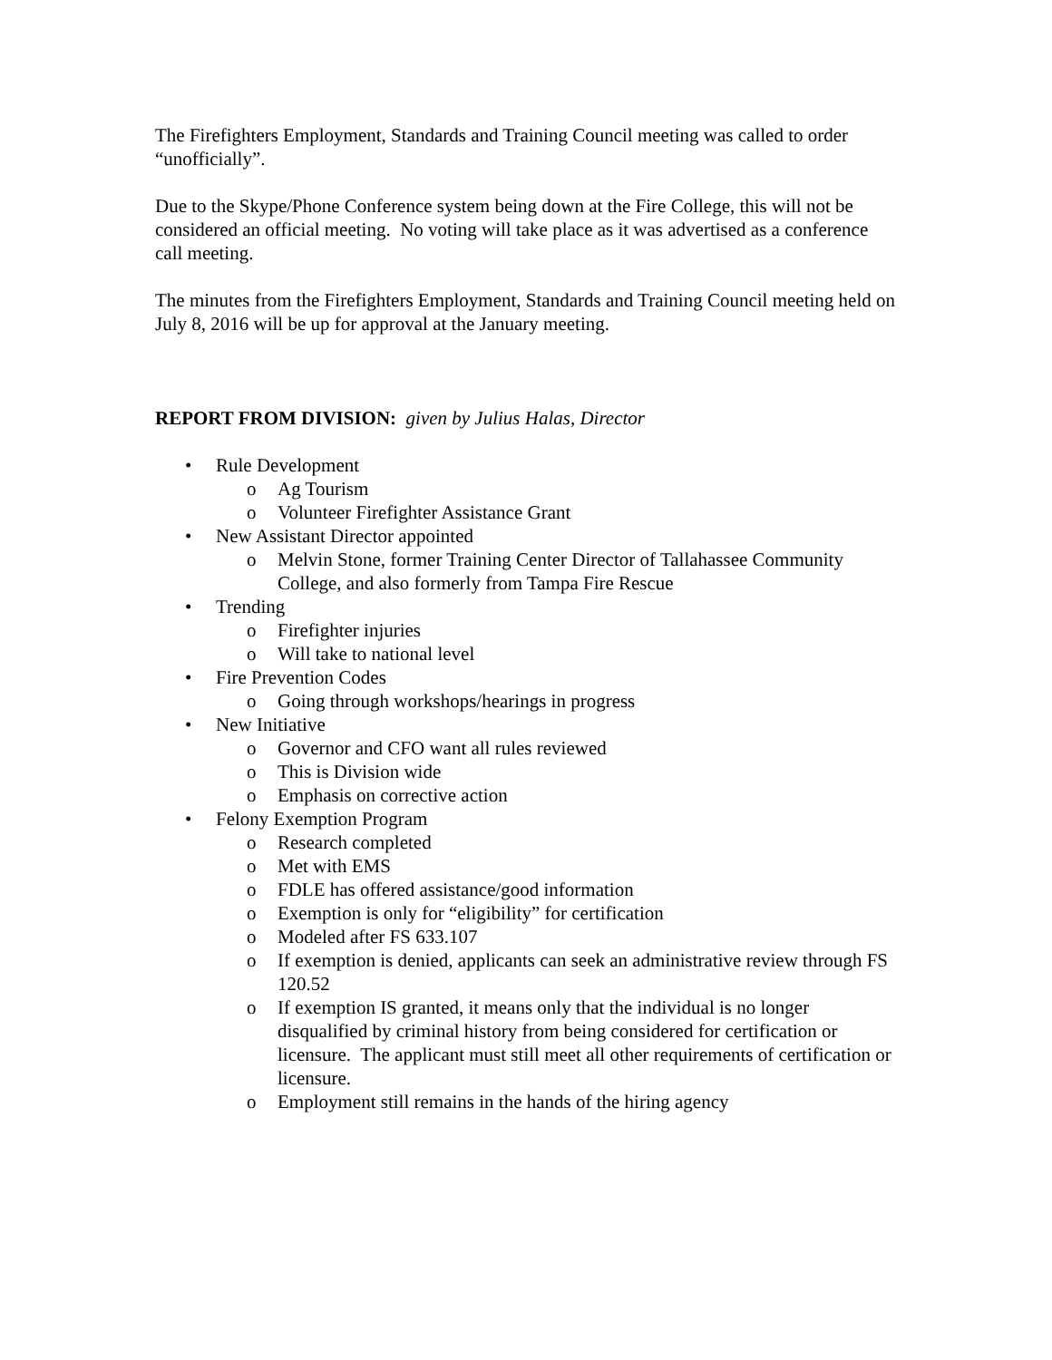The Firefighters Employment, Standards and Training Council meeting was called to order “unofficially”.
Due to the Skype/Phone Conference system being down at the Fire College, this will not be considered an official meeting. No voting will take place as it was advertised as a conference call meeting.
The minutes from the Firefighters Employment, Standards and Training Council meeting held on July 8, 2016 will be up for approval at the January meeting.
REPORT FROM DIVISION: given by Julius Halas, Director
• Rule Development
o Ag Tourism
o Volunteer Firefighter Assistance Grant
• New Assistant Director appointed
o Melvin Stone, former Training Center Director of Tallahassee Community College, and also formerly from Tampa Fire Rescue
• Trending
o Firefighter injuries
o Will take to national level
• Fire Prevention Codes
o Going through workshops/hearings in progress
• New Initiative
o Governor and CFO want all rules reviewed
o This is Division wide
o Emphasis on corrective action
• Felony Exemption Program
o Research completed
o Met with EMS
o FDLE has offered assistance/good information
o Exemption is only for “eligibility” for certification
o Modeled after FS 633.107
o If exemption is denied, applicants can seek an administrative review through FS 120.52
o If exemption IS granted, it means only that the individual is no longer disqualified by criminal history from being considered for certification or licensure. The applicant must still meet all other requirements of certification or licensure.
o Employment still remains in the hands of the hiring agency